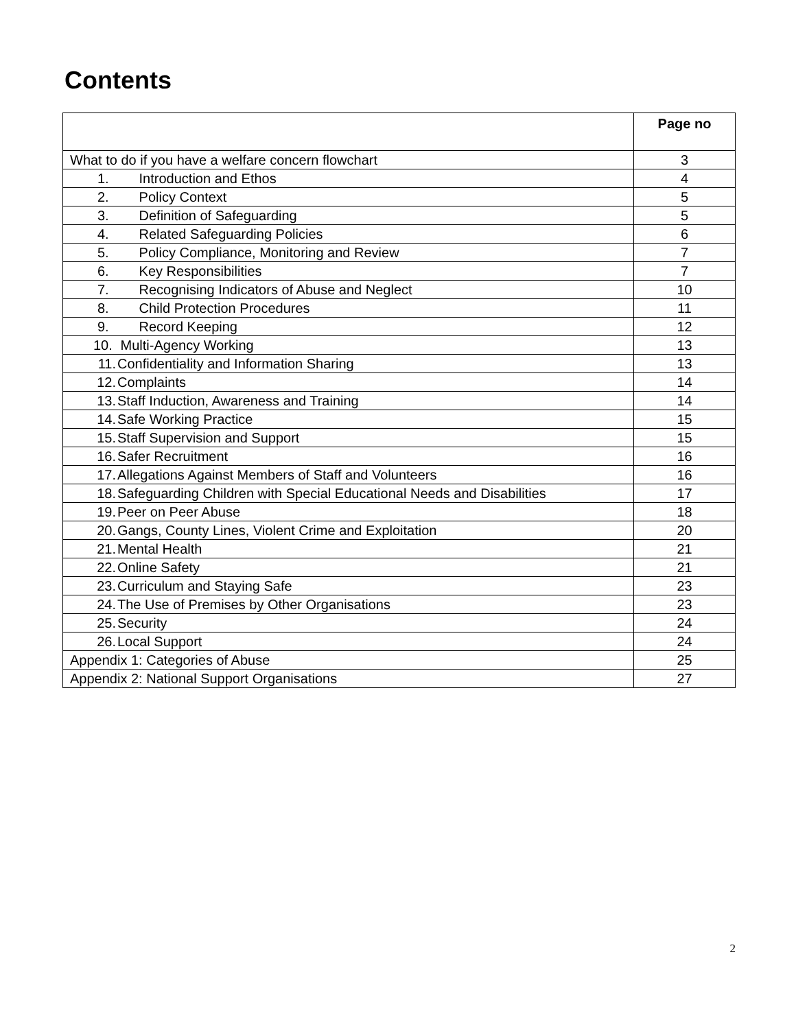Contents
| | Page no |
| --- | --- |
| What to do if you have a welfare concern flowchart | 3 |
| 1. Introduction and Ethos | 4 |
| 2. Policy Context | 5 |
| 3. Definition of Safeguarding | 5 |
| 4. Related Safeguarding Policies | 6 |
| 5. Policy Compliance, Monitoring and Review | 7 |
| 6. Key Responsibilities | 7 |
| 7. Recognising Indicators of Abuse and Neglect | 10 |
| 8. Child Protection Procedures | 11 |
| 9. Record Keeping | 12 |
| 10. Multi-Agency Working | 13 |
| 11. Confidentiality and Information Sharing | 13 |
| 12. Complaints | 14 |
| 13. Staff Induction, Awareness and Training | 14 |
| 14. Safe Working Practice | 15 |
| 15. Staff Supervision and Support | 15 |
| 16. Safer Recruitment | 16 |
| 17. Allegations Against Members of Staff and Volunteers | 16 |
| 18. Safeguarding Children with Special Educational Needs and Disabilities | 17 |
| 19. Peer on Peer Abuse | 18 |
| 20. Gangs, County Lines, Violent Crime and Exploitation | 20 |
| 21. Mental Health | 21 |
| 22. Online Safety | 21 |
| 23. Curriculum and Staying Safe | 23 |
| 24. The Use of Premises by Other Organisations | 23 |
| 25. Security | 24 |
| 26. Local Support | 24 |
| Appendix 1: Categories of Abuse | 25 |
| Appendix 2: National Support Organisations | 27 |
2